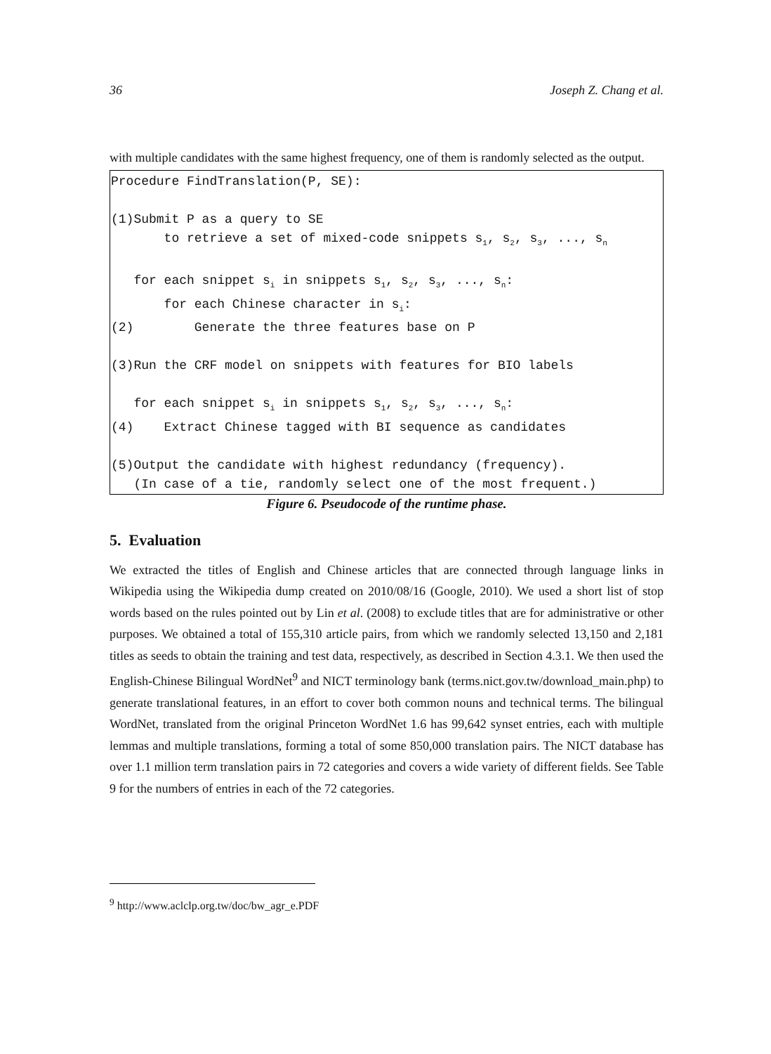36 Joseph Z. Chang et al.
with multiple candidates with the same highest frequency, one of them is randomly selected as the output.
Procedure FindTranslation(P, SE): (1)Submit P as a query to SE to retrieve a set of mixed-code snippets s<sub>1</sub>, s<sub>2</sub>, s<sub>3</sub>, ..., s<sub>n</sub> for each snippet s<sub>i</sub> in snippets s<sub>1</sub>, s<sub>2</sub>, s<sub>3</sub>, ..., s<sub>n</sub>: for each Chinese character in s<sub>i</sub>: (2) Generate the three features base on P (3)Run the CRF model on snippets with features for BIO labels for each snippet s<sub>i</sub> in snippets s<sub>1</sub>, s<sub>2</sub>, s<sub>3</sub>, ..., s<sub>n</sub>: (4) Extract Chinese tagged with BI sequence as candidates (5)Output the candidate with highest redundancy (frequency). (In case of a tie, randomly select one of the most frequent.)
Figure 6. Pseudocode of the runtime phase.
5. Evaluation
We extracted the titles of English and Chinese articles that are connected through language links in Wikipedia using the Wikipedia dump created on 2010/08/16 (Google, 2010). We used a short list of stop words based on the rules pointed out by Lin et al. (2008) to exclude titles that are for administrative or other purposes. We obtained a total of 155,310 article pairs, from which we randomly selected 13,150 and 2,181 titles as seeds to obtain the training and test data, respectively, as described in Section 4.3.1. We then used the English-Chinese Bilingual WordNet<sup>9</sup> and NICT terminology bank (terms.nict.gov.tw/download_main.php) to generate translational features, in an effort to cover both common nouns and technical terms. The bilingual WordNet, translated from the original Princeton WordNet 1.6 has 99,642 synset entries, each with multiple lemmas and multiple translations, forming a total of some 850,000 translation pairs. The NICT database has over 1.1 million term translation pairs in 72 categories and covers a wide variety of different fields. See Table 9 for the numbers of entries in each of the 72 categories.
<sup>9</sup> http://www.aclclp.org.tw/doc/bw_agr_e.PDF